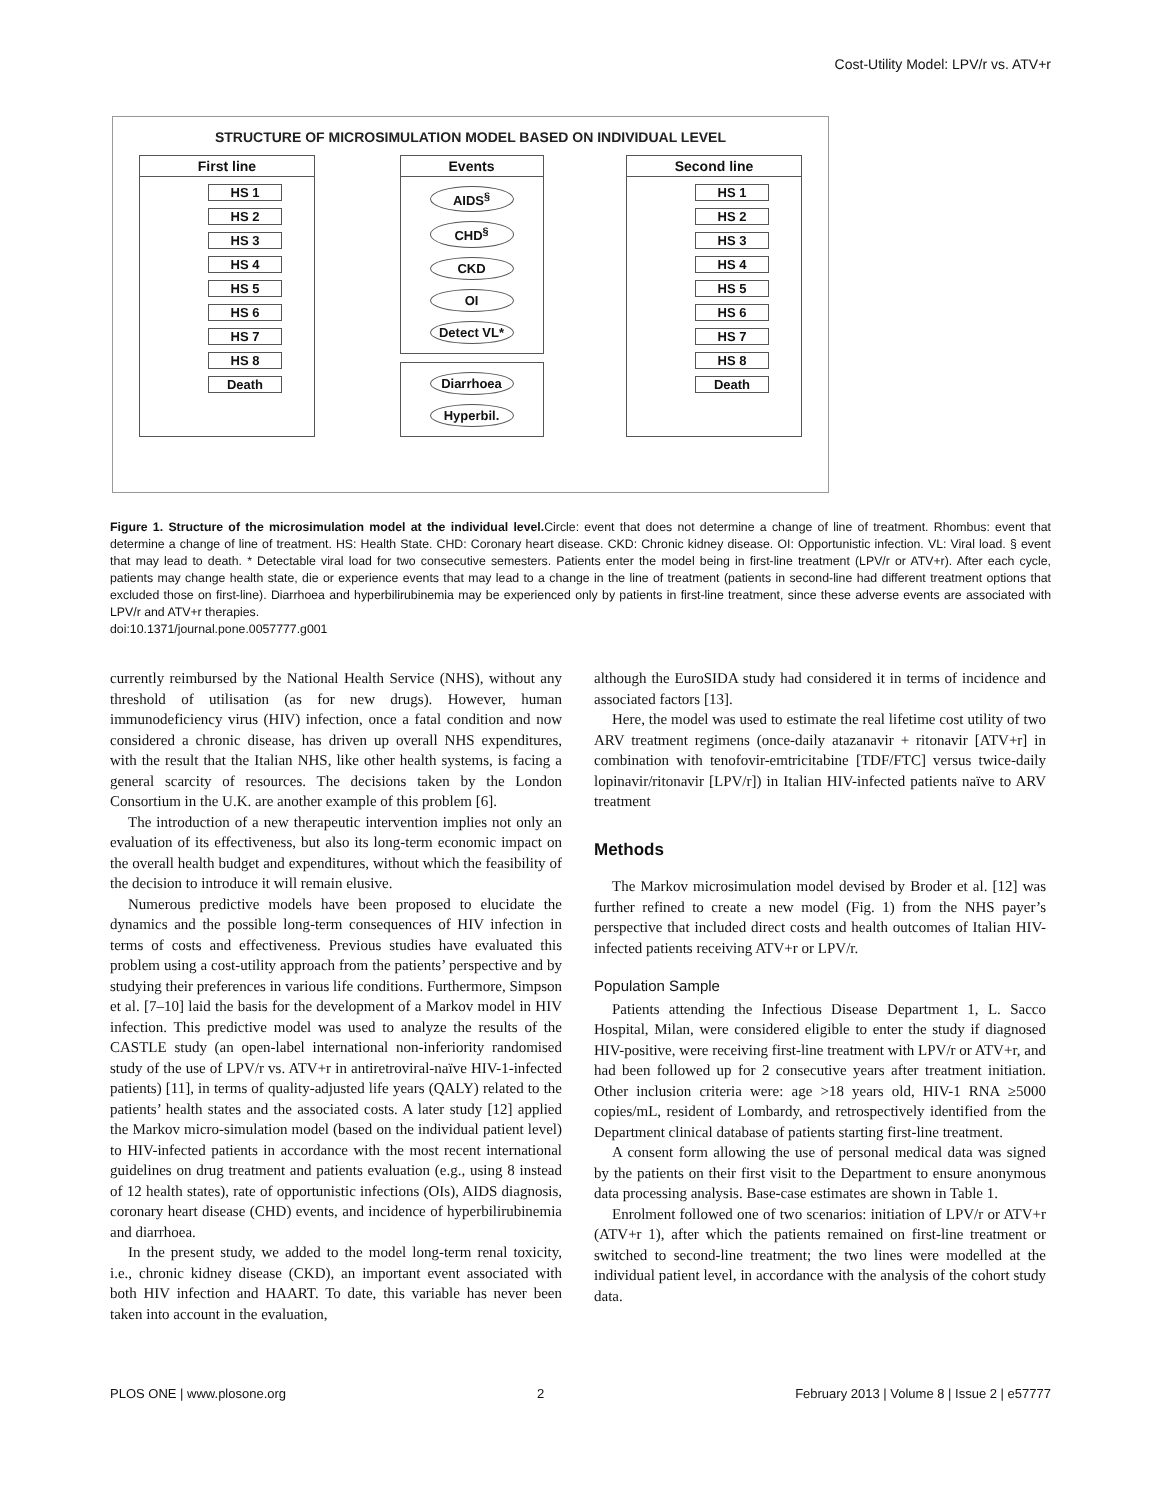Cost-Utility Model: LPV/r vs. ATV+r
STRUCTURE OF MICROSIMULATION MODEL BASED ON INDIVIDUAL LEVEL
First line
HS 1
HS 2
HS 3
HS 4
HS 5
HS 6
HS 7
HS 8
Death
Events
AIDS<sup>§</sup>
CHD<sup>§</sup>
CKD
OI
Detect VL*
Diarrhoea
Hyperbil.
Second line
HS 1
HS 2
HS 3
HS 4
HS 5
HS 6
HS 7
HS 8
Death
Figure 1. Structure of the microsimulation model at the individual level. Circle: event that does not determine a change of line of treatment. Rhombus: event that determine a change of line of treatment. HS: Health State. CHD: Coronary heart disease. CKD: Chronic kidney disease. OI: Opportunistic infection. VL: Viral load. § event that may lead to death. * Detectable viral load for two consecutive semesters. Patients enter the model being in first-line treatment (LPV/r or ATV+r). After each cycle, patients may change health state, die or experience events that may lead to a change in the line of treatment (patients in second-line had different treatment options that excluded those on first-line). Diarrhoea and hyperbilirubinemia may be experienced only by patients in first-line treatment, since these adverse events are associated with LPV/r and ATV+r therapies.
doi:10.1371/journal.pone.0057777.g001
currently reimbursed by the National Health Service (NHS), without any threshold of utilisation (as for new drugs). However, human immunodeficiency virus (HIV) infection, once a fatal condition and now considered a chronic disease, has driven up overall NHS expenditures, with the result that the Italian NHS, like other health systems, is facing a general scarcity of resources. The decisions taken by the London Consortium in the U.K. are another example of this problem [6].
The introduction of a new therapeutic intervention implies not only an evaluation of its effectiveness, but also its long-term economic impact on the overall health budget and expenditures, without which the feasibility of the decision to introduce it will remain elusive.
Numerous predictive models have been proposed to elucidate the dynamics and the possible long-term consequences of HIV infection in terms of costs and effectiveness. Previous studies have evaluated this problem using a cost-utility approach from the patients’ perspective and by studying their preferences in various life conditions. Furthermore, Simpson et al. [7–10] laid the basis for the development of a Markov model in HIV infection. This predictive model was used to analyze the results of the CASTLE study (an open-label international non-inferiority randomised study of the use of LPV/r vs. ATV+r in antiretroviral-naïve HIV-1-infected patients) [11], in terms of quality-adjusted life years (QALY) related to the patients’ health states and the associated costs. A later study [12] applied the Markov micro-simulation model (based on the individual patient level) to HIV-infected patients in accordance with the most recent international guidelines on drug treatment and patients evaluation (e.g., using 8 instead of 12 health states), rate of opportunistic infections (OIs), AIDS diagnosis, coronary heart disease (CHD) events, and incidence of hyperbilirubinemia and diarrhoea.
In the present study, we added to the model long-term renal toxicity, i.e., chronic kidney disease (CKD), an important event associated with both HIV infection and HAART. To date, this variable has never been taken into account in the evaluation,
although the EuroSIDA study had considered it in terms of incidence and associated factors [13].
Here, the model was used to estimate the real lifetime cost utility of two ARV treatment regimens (once-daily atazanavir + ritonavir [ATV+r] in combination with tenofovir-emtricitabine [TDF/FTC] versus twice-daily lopinavir/ritonavir [LPV/r]) in Italian HIV-infected patients naïve to ARV treatment
Methods
The Markov microsimulation model devised by Broder et al. [12] was further refined to create a new model (Fig. 1) from the NHS payer’s perspective that included direct costs and health outcomes of Italian HIV-infected patients receiving ATV+r or LPV/r.
Population Sample
Patients attending the Infectious Disease Department 1, L. Sacco Hospital, Milan, were considered eligible to enter the study if diagnosed HIV-positive, were receiving first-line treatment with LPV/r or ATV+r, and had been followed up for 2 consecutive years after treatment initiation. Other inclusion criteria were: age >18 years old, HIV-1 RNA ≥5000 copies/mL, resident of Lombardy, and retrospectively identified from the Department clinical database of patients starting first-line treatment.
A consent form allowing the use of personal medical data was signed by the patients on their first visit to the Department to ensure anonymous data processing analysis. Base-case estimates are shown in Table 1.
Enrolment followed one of two scenarios: initiation of LPV/r or ATV+r (ATV+r 1), after which the patients remained on first-line treatment or switched to second-line treatment; the two lines were modelled at the individual patient level, in accordance with the analysis of the cohort study data.
PLOS ONE | www.plosone.org 2 February 2013 | Volume 8 | Issue 2 | e57777